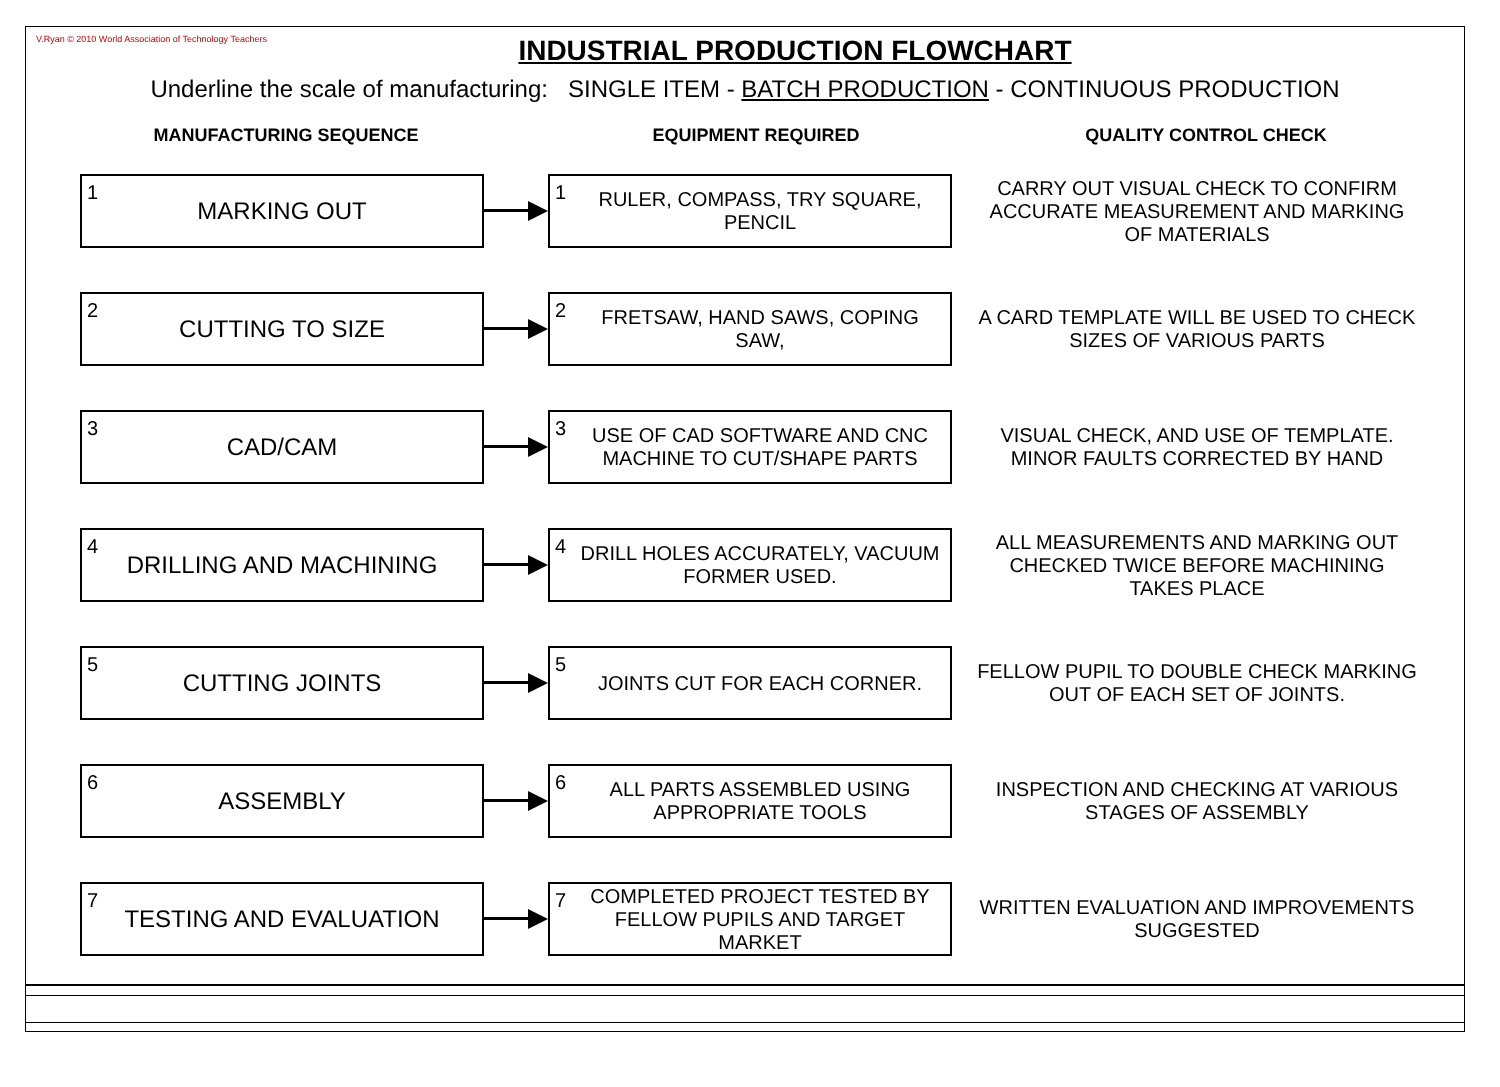V.Ryan © 2010 World Association of Technology Teachers
INDUSTRIAL PRODUCTION FLOWCHART
Underline the scale of manufacturing: SINGLE ITEM - BATCH PRODUCTION - CONTINUOUS PRODUCTION
MANUFACTURING SEQUENCE EQUIPMENT REQUIRED QUALITY CONTROL CHECK
1 MARKING OUT
1 RULER, COMPASS, TRY SQUARE, PENCIL
CARRY OUT VISUAL CHECK TO CONFIRM ACCURATE MEASUREMENT AND MARKING OF MATERIALS
2 CUTTING TO SIZE
2 FRETSAW, HAND SAWS, COPING SAW,
A CARD TEMPLATE WILL BE USED TO CHECK SIZES OF VARIOUS PARTS
3 CAD/CAM
3 USE OF CAD SOFTWARE AND CNC MACHINE TO CUT/SHAPE PARTS
VISUAL CHECK, AND USE OF TEMPLATE. MINOR FAULTS CORRECTED BY HAND
4 DRILLING AND MACHINING
4 DRILL HOLES ACCURATELY, VACUUM FORMER USED.
ALL MEASUREMENTS AND MARKING OUT CHECKED TWICE BEFORE MACHINING TAKES PLACE
5 CUTTING JOINTS
5 JOINTS CUT FOR EACH CORNER.
FELLOW PUPIL TO DOUBLE CHECK MARKING OUT OF EACH SET OF JOINTS.
6 ASSEMBLY
6 ALL PARTS ASSEMBLED USING APPROPRIATE TOOLS
INSPECTION AND CHECKING AT VARIOUS STAGES OF ASSEMBLY
7 TESTING AND EVALUATION
7 COMPLETED PROJECT TESTED BY FELLOW PUPILS AND TARGET MARKET
WRITTEN EVALUATION AND IMPROVEMENTS SUGGESTED